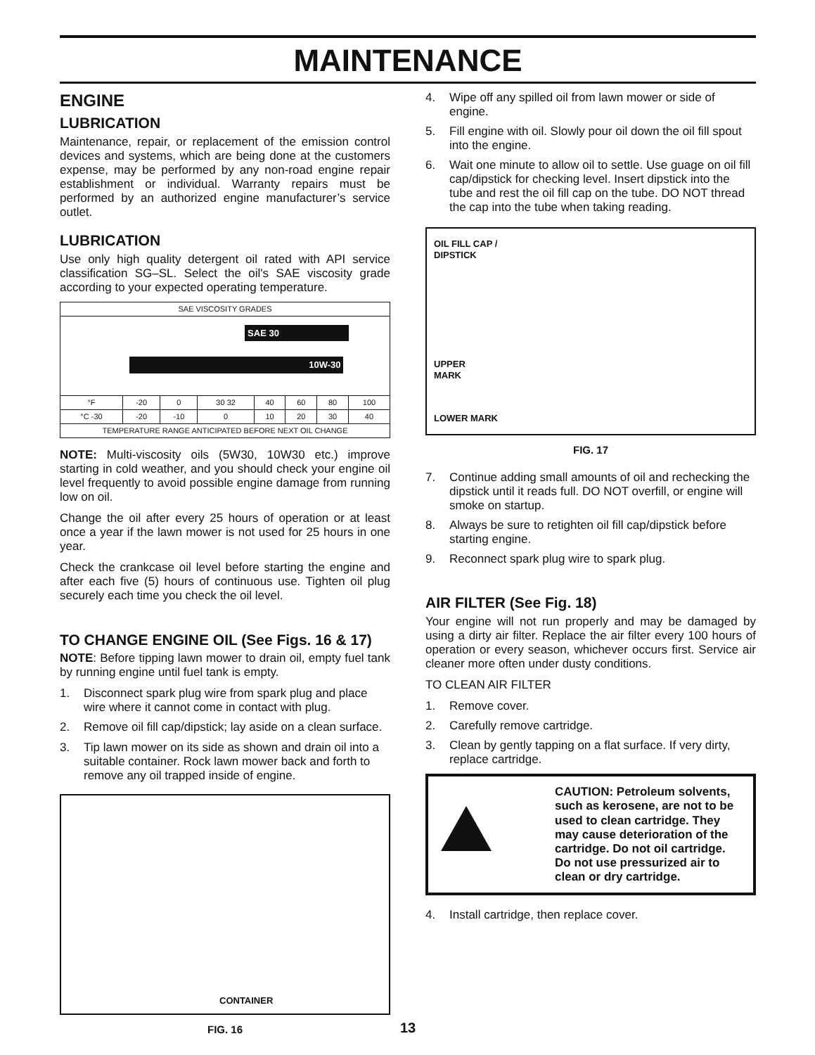MAINTENANCE
ENGINE
LUBRICATION
Maintenance, repair, or replacement of the emission control devices and systems, which are being done at the customers expense, may be performed by any non-road engine repair establishment or individual. Warranty repairs must be performed by an authorized engine manufacturer’s service outlet.
LUBRICATION
Use only high quality detergent oil rated with API service classification SG–SL. Select the oil's SAE viscosity grade according to your expected operating temperature.
| SAE VISCOSITY GRADES | | | | | | | |
| --- | --- | --- | --- | --- | --- | --- | --- |
| SAE 30 10W-30 | | | | | | | |
| °F | -20 | 0 | 30 32 | 40 | 60 | 80 | 100 |
| °C -30 | -20 | -10 | 0 | 10 | 20 | 30 | 40 |
| TEMPERATURE RANGE ANTICIPATED BEFORE NEXT OIL CHANGE | | | | | | | |
NOTE: Multi-viscosity oils (5W30, 10W30 etc.) improve starting in cold weather, and you should check your engine oil level frequently to avoid possible engine damage from running low on oil.
Change the oil after every 25 hours of operation or at least once a year if the lawn mower is not used for 25 hours in one year.
Check the crankcase oil level before starting the engine and after each five (5) hours of continuous use. Tighten oil plug securely each time you check the oil level.
TO CHANGE ENGINE OIL (See Figs. 16 & 17)
NOTE: Before tipping lawn mower to drain oil, empty fuel tank by running engine until fuel tank is empty.
1. Disconnect spark plug wire from spark plug and place wire where it cannot come in contact with plug.
2. Remove oil fill cap/dipstick; lay aside on a clean surface.
3. Tip lawn mower on its side as shown and drain oil into a suitable container. Rock lawn mower back and forth to remove any oil trapped inside of engine.
CONTAINER
FIG. 16
4. Wipe off any spilled oil from lawn mower or side of engine.
5. Fill engine with oil. Slowly pour oil down the oil fill spout into the engine.
6. Wait one minute to allow oil to settle. Use guage on oil fill cap/dipstick for checking level. Insert dipstick into the tube and rest the oil fill cap on the tube. DO NOT thread the cap into the tube when taking reading.
OIL FILL CAP /
DIPSTICK
UPPER
MARK
LOWER MARK
FIG. 17
7. Continue adding small amounts of oil and rechecking the dipstick until it reads full. DO NOT overfill, or engine will smoke on startup.
8. Always be sure to retighten oil fill cap/dipstick before starting engine.
9. Reconnect spark plug wire to spark plug.
AIR FILTER (See Fig. 18)
Your engine will not run properly and may be damaged by using a dirty air filter. Replace the air filter every 100 hours of operation or every season, whichever occurs first. Service air cleaner more often under dusty conditions.
TO CLEAN AIR FILTER
1. Remove cover.
2. Carefully remove cartridge.
3. Clean by gently tapping on a flat surface. If very dirty, replace cartridge.
CAUTION: Petroleum solvents, such as kerosene, are not to be used to clean cartridge. They may cause deterioration of the cartridge. Do not oil cartridge. Do not use pressurized air to clean or dry cartridge.
4. Install cartridge, then replace cover.
13